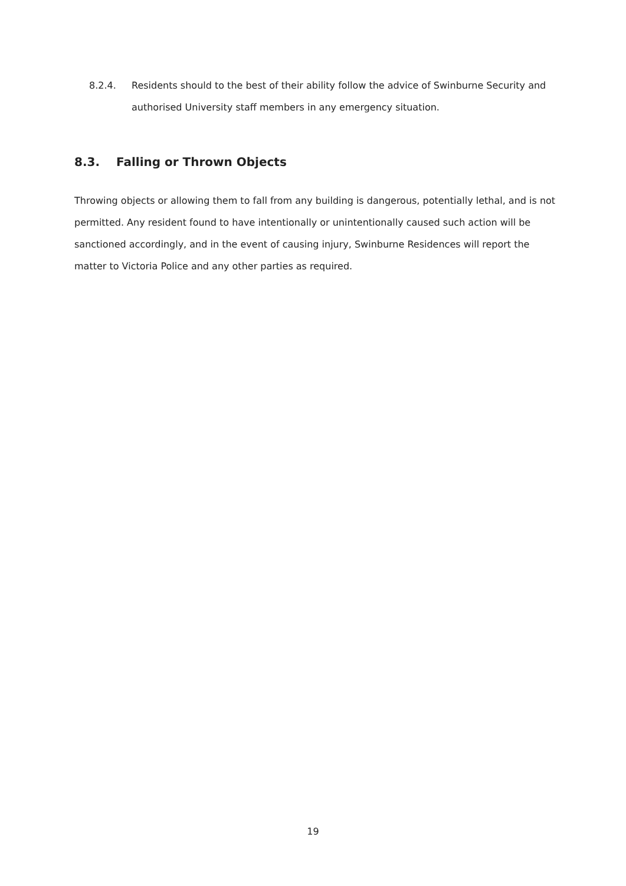8.2.4. Residents should to the best of their ability follow the advice of Swinburne Security and authorised University staff members in any emergency situation.
8.3. Falling or Thrown Objects
Throwing objects or allowing them to fall from any building is dangerous, potentially lethal, and is not permitted. Any resident found to have intentionally or unintentionally caused such action will be sanctioned accordingly, and in the event of causing injury, Swinburne Residences will report the matter to Victoria Police and any other parties as required.
19